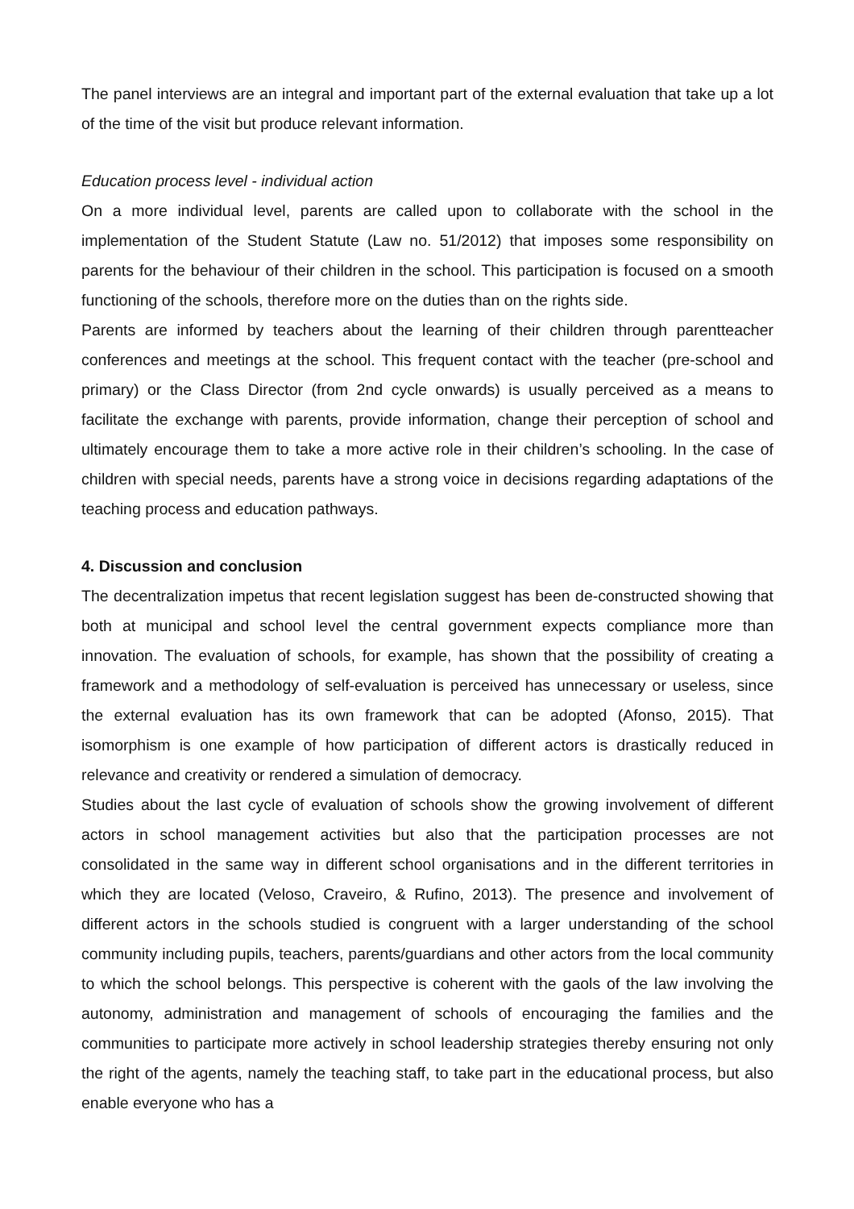The panel interviews are an integral and important part of the external evaluation that take up a lot of the time of the visit but produce relevant information.
Education process level - individual action
On a more individual level, parents are called upon to collaborate with the school in the implementation of the Student Statute (Law no. 51/2012) that imposes some responsibility on parents for the behaviour of their children in the school. This participation is focused on a smooth functioning of the schools, therefore more on the duties than on the rights side.
Parents are informed by teachers about the learning of their children through parentteacher conferences and meetings at the school. This frequent contact with the teacher (pre-school and primary) or the Class Director (from 2nd cycle onwards) is usually perceived as a means to facilitate the exchange with parents, provide information, change their perception of school and ultimately encourage them to take a more active role in their children’s schooling. In the case of children with special needs, parents have a strong voice in decisions regarding adaptations of the teaching process and education pathways.
4. Discussion and conclusion
The decentralization impetus that recent legislation suggest has been de-constructed showing that both at municipal and school level the central government expects compliance more than innovation. The evaluation of schools, for example, has shown that the possibility of creating a framework and a methodology of self-evaluation is perceived has unnecessary or useless, since the external evaluation has its own framework that can be adopted (Afonso, 2015). That isomorphism is one example of how participation of different actors is drastically reduced in relevance and creativity or rendered a simulation of democracy.
Studies about the last cycle of evaluation of schools show the growing involvement of different actors in school management activities but also that the participation processes are not consolidated in the same way in different school organisations and in the different territories in which they are located (Veloso, Craveiro, & Rufino, 2013). The presence and involvement of different actors in the schools studied is congruent with a larger understanding of the school community including pupils, teachers, parents/guardians and other actors from the local community to which the school belongs. This perspective is coherent with the gaols of the law involving the autonomy, administration and management of schools of encouraging the families and the communities to participate more actively in school leadership strategies thereby ensuring not only the right of the agents, namely the teaching staff, to take part in the educational process, but also enable everyone who has a